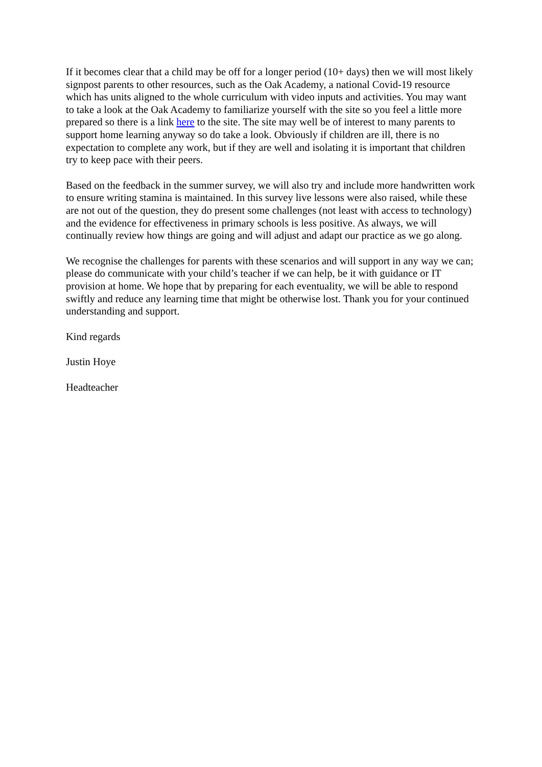If it becomes clear that a child may be off for a longer period (10+ days) then we will most likely signpost parents to other resources, such as the Oak Academy, a national Covid-19 resource which has units aligned to the whole curriculum with video inputs and activities. You may want to take a look at the Oak Academy to familiarize yourself with the site so you feel a little more prepared so there is a link here to the site. The site may well be of interest to many parents to support home learning anyway so do take a look. Obviously if children are ill, there is no expectation to complete any work, but if they are well and isolating it is important that children try to keep pace with their peers.
Based on the feedback in the summer survey, we will also try and include more handwritten work to ensure writing stamina is maintained. In this survey live lessons were also raised, while these are not out of the question, they do present some challenges (not least with access to technology) and the evidence for effectiveness in primary schools is less positive. As always, we will continually review how things are going and will adjust and adapt our practice as we go along.
We recognise the challenges for parents with these scenarios and will support in any way we can; please do communicate with your child’s teacher if we can help, be it with guidance or IT provision at home. We hope that by preparing for each eventuality, we will be able to respond swiftly and reduce any learning time that might be otherwise lost. Thank you for your continued understanding and support.
Kind regards
Justin Hoye
Headteacher